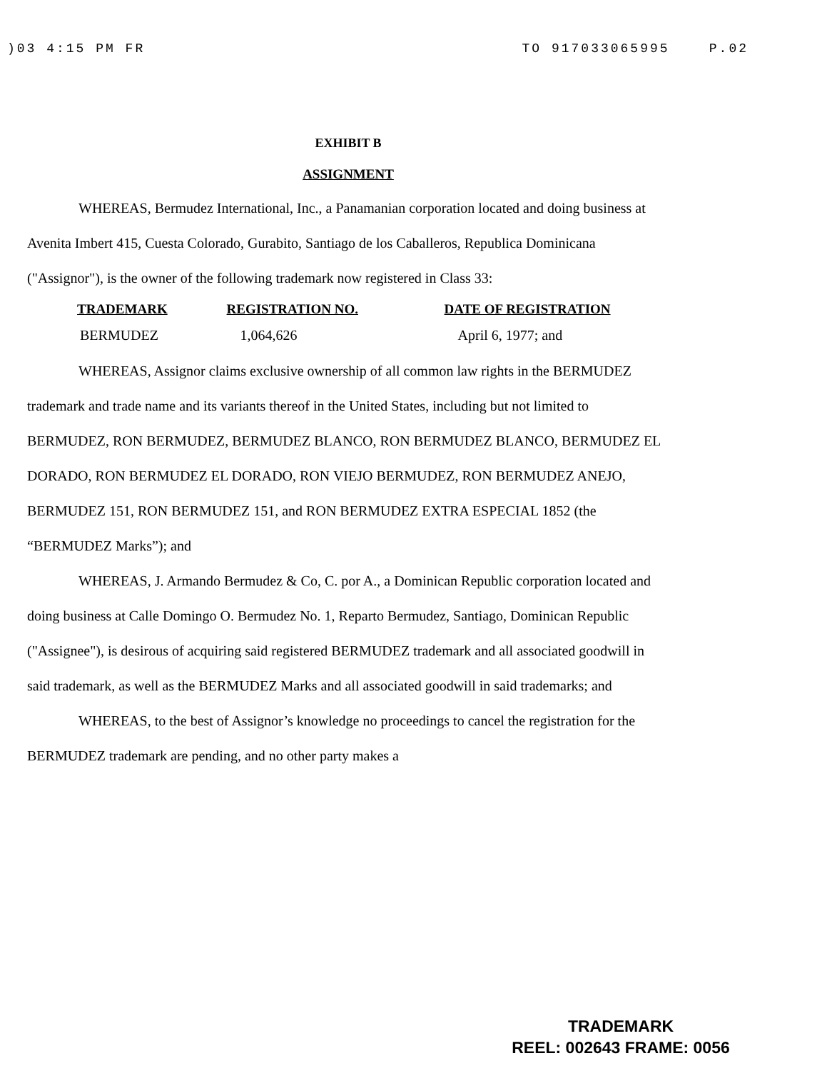)03 4:15 PM FR TO 917033065995 P.02
EXHIBIT B
ASSIGNMENT
WHEREAS, Bermudez International, Inc., a Panamanian corporation located and doing business at Avenita Imbert 415, Cuesta Colorado, Gurabito, Santiago de los Caballeros, Republica Dominicana ("Assignor"), is the owner of the following trademark now registered in Class 33:
| TRADEMARK | REGISTRATION NO. | DATE OF REGISTRATION |
| --- | --- | --- |
| BERMUDEZ | 1,064,626 | April 6, 1977; and |
WHEREAS, Assignor claims exclusive ownership of all common law rights in the BERMUDEZ trademark and trade name and its variants thereof in the United States, including but not limited to BERMUDEZ, RON BERMUDEZ, BERMUDEZ BLANCO, RON BERMUDEZ BLANCO, BERMUDEZ EL DORADO, RON BERMUDEZ EL DORADO, RON VIEJO BERMUDEZ, RON BERMUDEZ ANEJO, BERMUDEZ 151, RON BERMUDEZ 151, and RON BERMUDEZ EXTRA ESPECIAL 1852 (the “BERMUDEZ Marks”); and
WHEREAS, J. Armando Bermudez & Co, C. por A., a Dominican Republic corporation located and doing business at Calle Domingo O. Bermudez No. 1, Reparto Bermudez, Santiago, Dominican Republic ("Assignee"), is desirous of acquiring said registered BERMUDEZ trademark and all associated goodwill in said trademark, as well as the BERMUDEZ Marks and all associated goodwill in said trademarks; and
WHEREAS, to the best of Assignor’s knowledge no proceedings to cancel the registration for the BERMUDEZ trademark are pending, and no other party makes a
TRADEMARK
REEL: 002643 FRAME: 0056